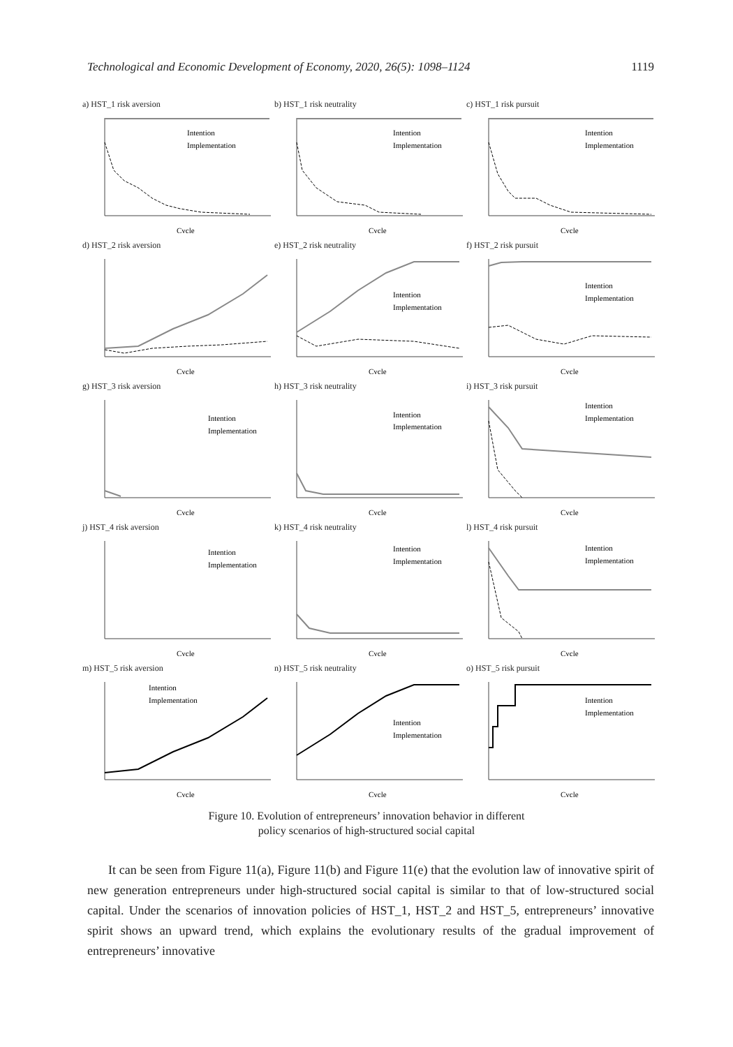Technological and Economic Development of Economy, 2020, 26(5): 1098–1124 1119
a) HST_1 risk aversion
Intention
Implementation
Cycle
b) HST_1 risk neutrality
Intention
Implementation
Cycle
c) HST_1 risk pursuit
Intention
Implementation
Cycle
d) HST_2 risk aversion
Cycle
e) HST_2 risk neutrality
Intention
Implementation
Cycle
f) HST_2 risk pursuit
Intention
Implementation
Cycle
g) HST_3 risk aversion
Intention
Implementation
Cycle
h) HST_3 risk neutrality
Intention
Implementation
Cycle
i) HST_3 risk pursuit
Intention
Implementation
Cycle
j) HST_4 risk aversion
Intention
Implementation
Cycle
k) HST_4 risk neutrality
Intention
Implementation
Cycle
l) HST_4 risk pursuit
Intention
Implementation
Cycle
m) HST_5 risk aversion
Intention
Implementation
Cycle
n) HST_5 risk neutrality
Intention
Implementation
Cycle
o) HST_5 risk pursuit
Intention
Implementation
Cycle
Figure 10. Evolution of entrepreneurs’ innovation behavior in different
policy scenarios of high-structured social capital
It can be seen from Figure 11(a), Figure 11(b) and Figure 11(e) that the evolution law of innovative spirit of new generation entrepreneurs under high-structured social capital is similar to that of low-structured social capital. Under the scenarios of innovation policies of HST_1, HST_2 and HST_5, entrepreneurs’ innovative spirit shows an upward trend, which explains the evolutionary results of the gradual improvement of entrepreneurs’ innovative